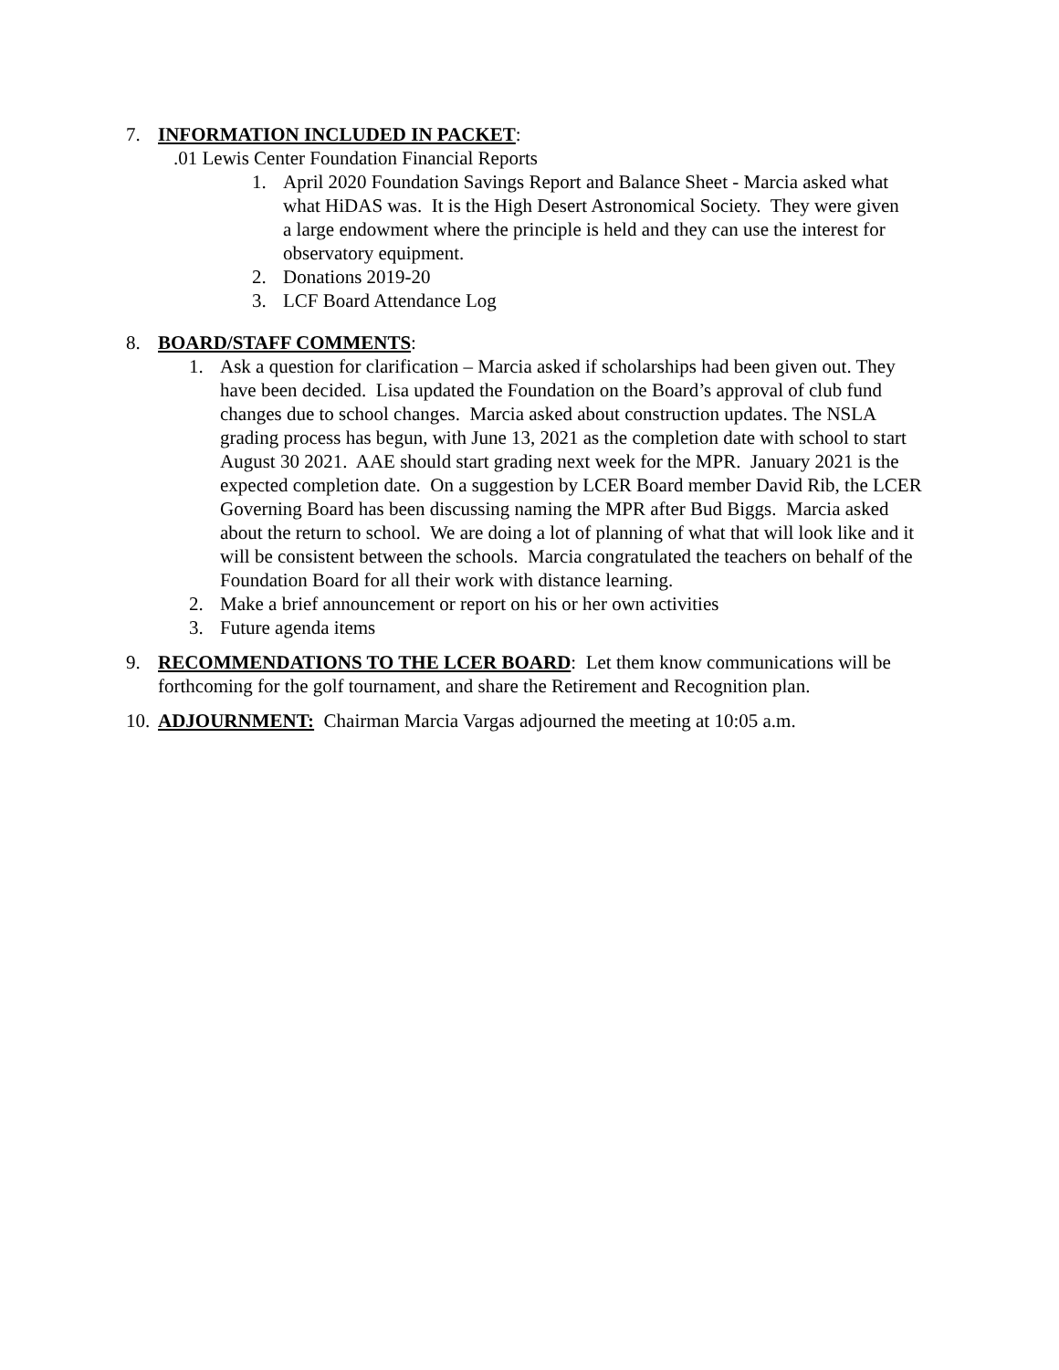7. INFORMATION INCLUDED IN PACKET:
.01 Lewis Center Foundation Financial Reports
1. April 2020 Foundation Savings Report and Balance Sheet - Marcia asked what what HiDAS was. It is the High Desert Astronomical Society. They were given a large endowment where the principle is held and they can use the interest for observatory equipment.
2. Donations 2019-20
3. LCF Board Attendance Log
8. BOARD/STAFF COMMENTS:
1. Ask a question for clarification – Marcia asked if scholarships had been given out. They have been decided. Lisa updated the Foundation on the Board’s approval of club fund changes due to school changes. Marcia asked about construction updates. The NSLA grading process has begun, with June 13, 2021 as the completion date with school to start August 30 2021. AAE should start grading next week for the MPR. January 2021 is the expected completion date. On a suggestion by LCER Board member David Rib, the LCER Governing Board has been discussing naming the MPR after Bud Biggs. Marcia asked about the return to school. We are doing a lot of planning of what that will look like and it will be consistent between the schools. Marcia congratulated the teachers on behalf of the Foundation Board for all their work with distance learning.
2. Make a brief announcement or report on his or her own activities
3. Future agenda items
9. RECOMMENDATIONS TO THE LCER BOARD: Let them know communications will be forthcoming for the golf tournament, and share the Retirement and Recognition plan.
10.
ADJOURNMENT: Chairman Marcia Vargas adjourned the meeting at 10:05 a.m.